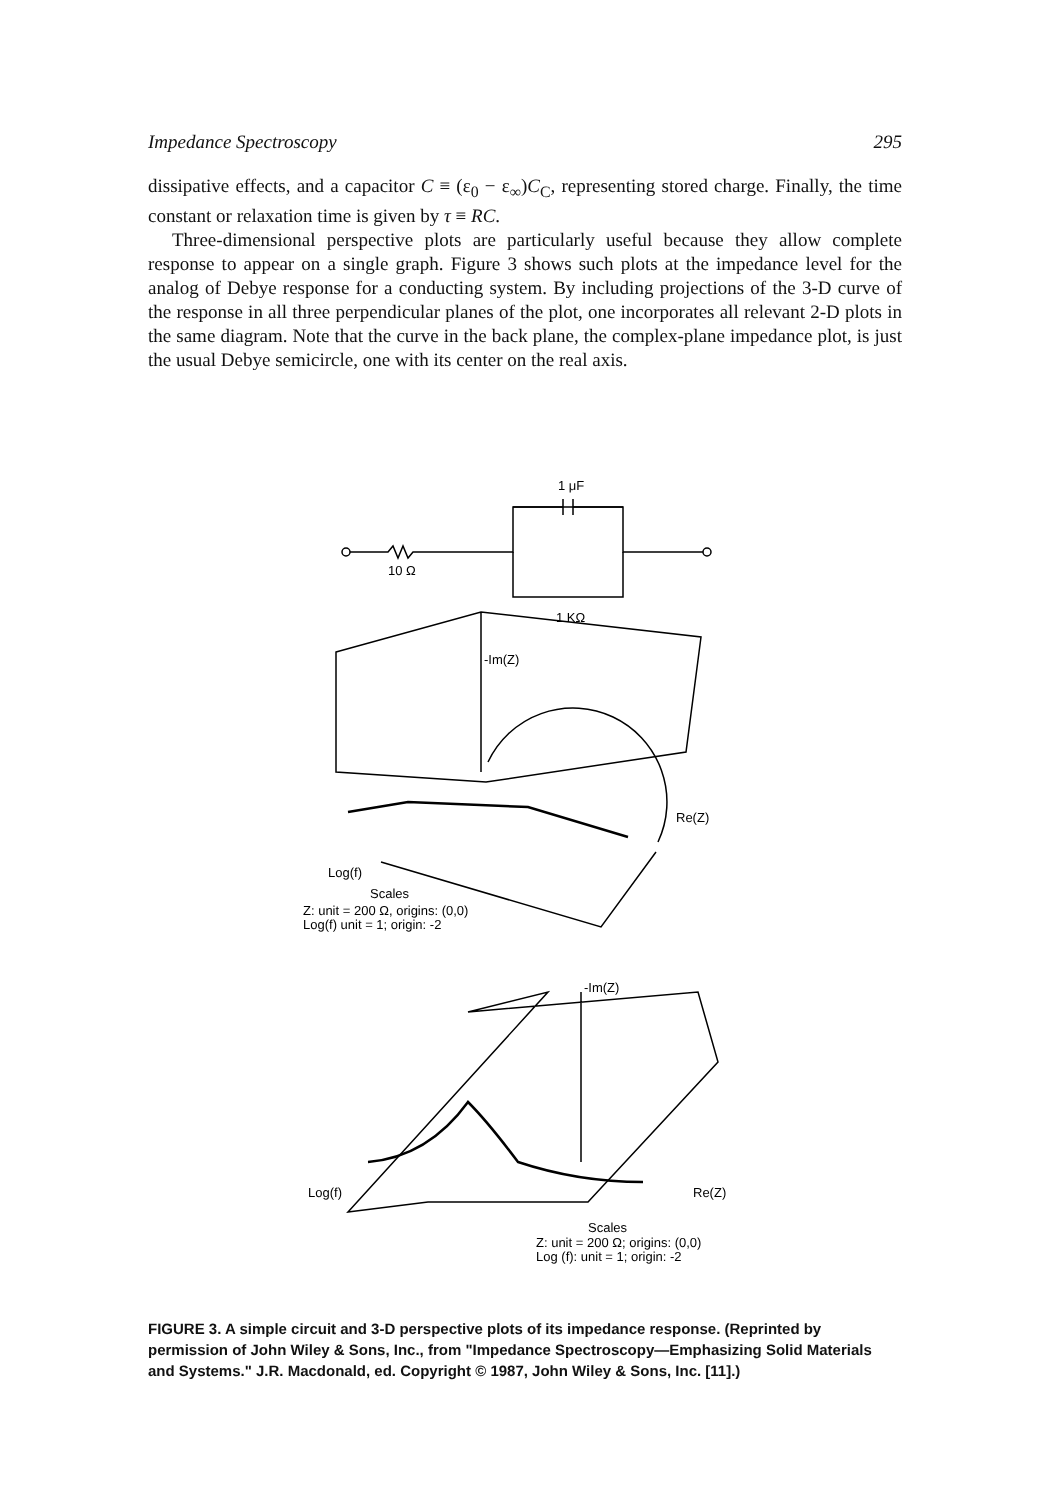Impedance Spectroscopy 295
dissipative effects, and a capacitor C ≡ (ε<sub>0</sub> − ε<sub>∞</sub>)C<sub>C</sub>, representing stored charge. Finally, the time constant or relaxation time is given by τ ≡ RC.
Three-dimensional perspective plots are particularly useful because they allow complete response to appear on a single graph. Figure 3 shows such plots at the impedance level for the analog of Debye response for a conducting system. By including projections of the 3-D curve of the response in all three perpendicular planes of the plot, one incorporates all relevant 2-D plots in the same diagram. Note that the curve in the back plane, the complex-plane impedance plot, is just the usual Debye semicircle, one with its center on the real axis.
1 μF
10 Ω
1 KΩ
-Im(Z)
Re(Z)
Log(f)
Scales
Z: unit = 200 Ω, origins: (0,0)
Log(f) unit = 1; origin: -2
-Im(Z)
Log(f)
Re(Z)
Scales
Z: unit = 200 Ω; origins: (0,0)
Log (f): unit = 1; origin: -2
FIGURE 3. A simple circuit and 3-D perspective plots of its impedance response. (Reprinted by permission of John Wiley & Sons, Inc., from "Impedance Spectroscopy—Emphasizing Solid Materials and Systems." J.R. Macdonald, ed. Copyright © 1987, John Wiley & Sons, Inc. [11].)